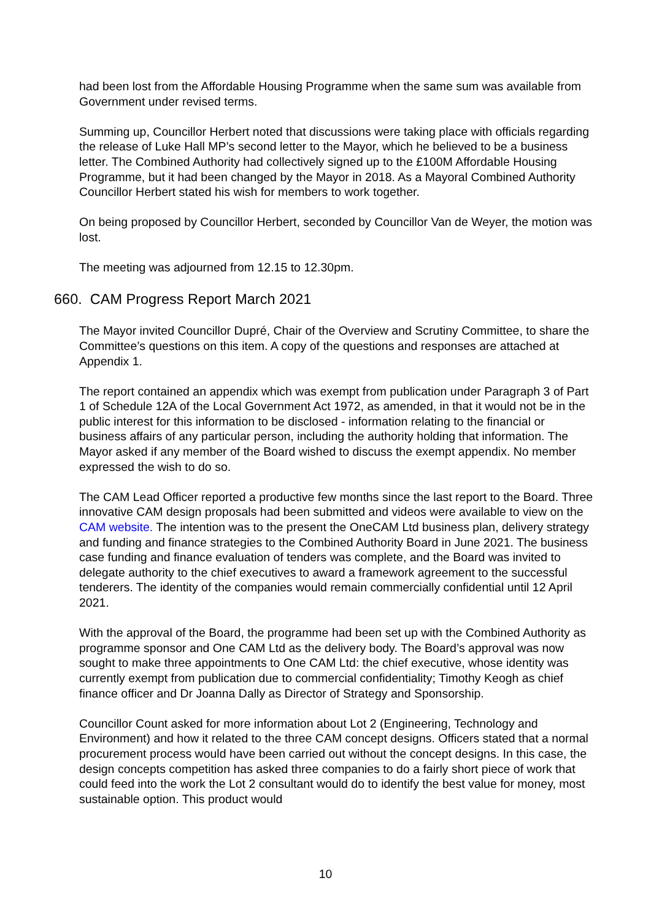had been lost from the Affordable Housing Programme when the same sum was available from Government under revised terms.
Summing up, Councillor Herbert noted that discussions were taking place with officials regarding the release of Luke Hall MP’s second letter to the Mayor, which he believed to be a business letter. The Combined Authority had collectively signed up to the £100M Affordable Housing Programme, but it had been changed by the Mayor in 2018. As a Mayoral Combined Authority Councillor Herbert stated his wish for members to work together.
On being proposed by Councillor Herbert, seconded by Councillor Van de Weyer, the motion was lost.
The meeting was adjourned from 12.15 to 12.30pm.
660. CAM Progress Report March 2021
The Mayor invited Councillor Dupré, Chair of the Overview and Scrutiny Committee, to share the Committee’s questions on this item. A copy of the questions and responses are attached at Appendix 1.
The report contained an appendix which was exempt from publication under Paragraph 3 of Part 1 of Schedule 12A of the Local Government Act 1972, as amended, in that it would not be in the public interest for this information to be disclosed - information relating to the financial or business affairs of any particular person, including the authority holding that information. The Mayor asked if any member of the Board wished to discuss the exempt appendix. No member expressed the wish to do so.
The CAM Lead Officer reported a productive few months since the last report to the Board. Three innovative CAM design proposals had been submitted and videos were available to view on the CAM website. The intention was to the present the OneCAM Ltd business plan, delivery strategy and funding and finance strategies to the Combined Authority Board in June 2021. The business case funding and finance evaluation of tenders was complete, and the Board was invited to delegate authority to the chief executives to award a framework agreement to the successful tenderers. The identity of the companies would remain commercially confidential until 12 April 2021.
With the approval of the Board, the programme had been set up with the Combined Authority as programme sponsor and One CAM Ltd as the delivery body. The Board’s approval was now sought to make three appointments to One CAM Ltd: the chief executive, whose identity was currently exempt from publication due to commercial confidentiality; Timothy Keogh as chief finance officer and Dr Joanna Dally as Director of Strategy and Sponsorship.
Councillor Count asked for more information about Lot 2 (Engineering, Technology and Environment) and how it related to the three CAM concept designs. Officers stated that a normal procurement process would have been carried out without the concept designs. In this case, the design concepts competition has asked three companies to do a fairly short piece of work that could feed into the work the Lot 2 consultant would do to identify the best value for money, most sustainable option. This product would
10